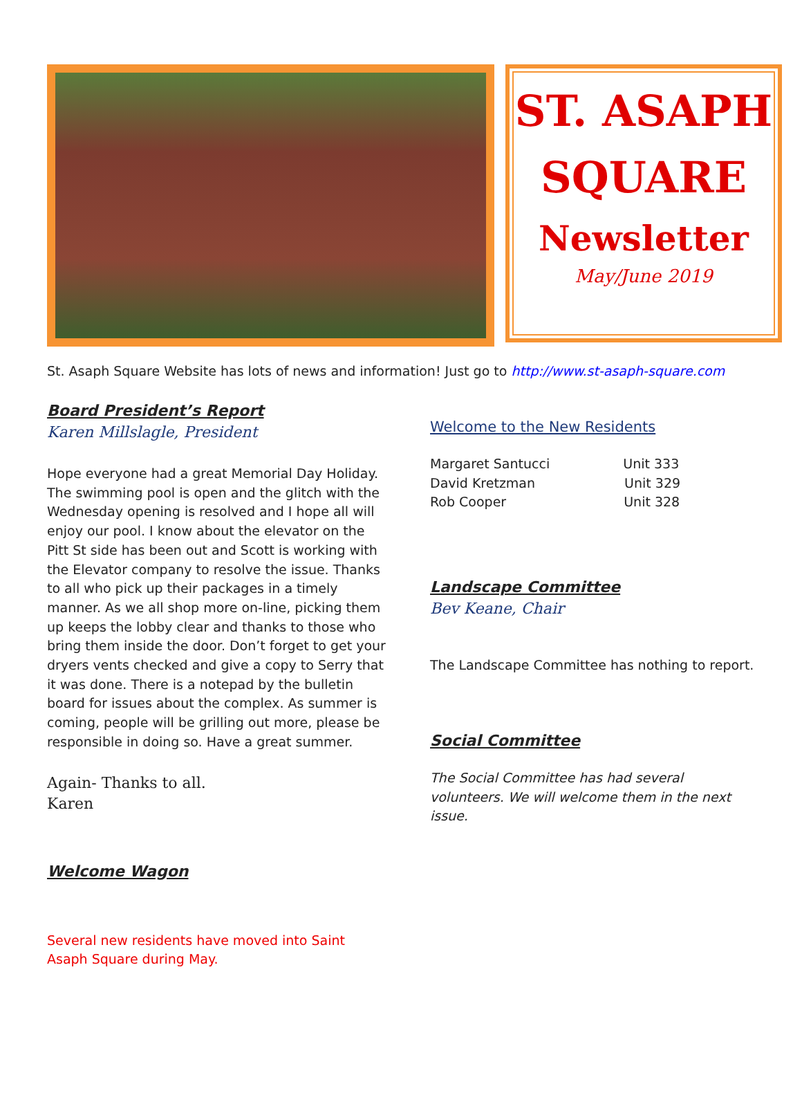ST. ASAPH
SQUARE
Newsletter
May/June 2019
St. Asaph Square Website has lots of news and information! Just go to http://www.st-asaph-square.com
Board President’s Report
Karen Millslagle, President
Hope everyone had a great Memorial Day Holiday. The swimming pool is open and the glitch with the Wednesday opening is resolved and I hope all will enjoy our pool. I know about the elevator on the Pitt St side has been out and Scott is working with the Elevator company to resolve the issue. Thanks to all who pick up their packages in a timely manner. As we all shop more on-line, picking them up keeps the lobby clear and thanks to those who bring them inside the door. Don’t forget to get your dryers vents checked and give a copy to Serry that it was done. There is a notepad by the bulletin board for issues about the complex. As summer is coming, people will be grilling out more, please be responsible in doing so. Have a great summer.
Again- Thanks to all.
Karen
Welcome Wagon
Several new residents have moved into Saint Asaph Square during May.
Welcome to the New Residents
Margaret Santucci Unit 333
David Kretzman Unit 329
Rob Cooper Unit 328
Landscape Committee
Bev Keane, Chair
The Landscape Committee has nothing to report.
Social Committee
The Social Committee has had several volunteers. We will welcome them in the next issue.